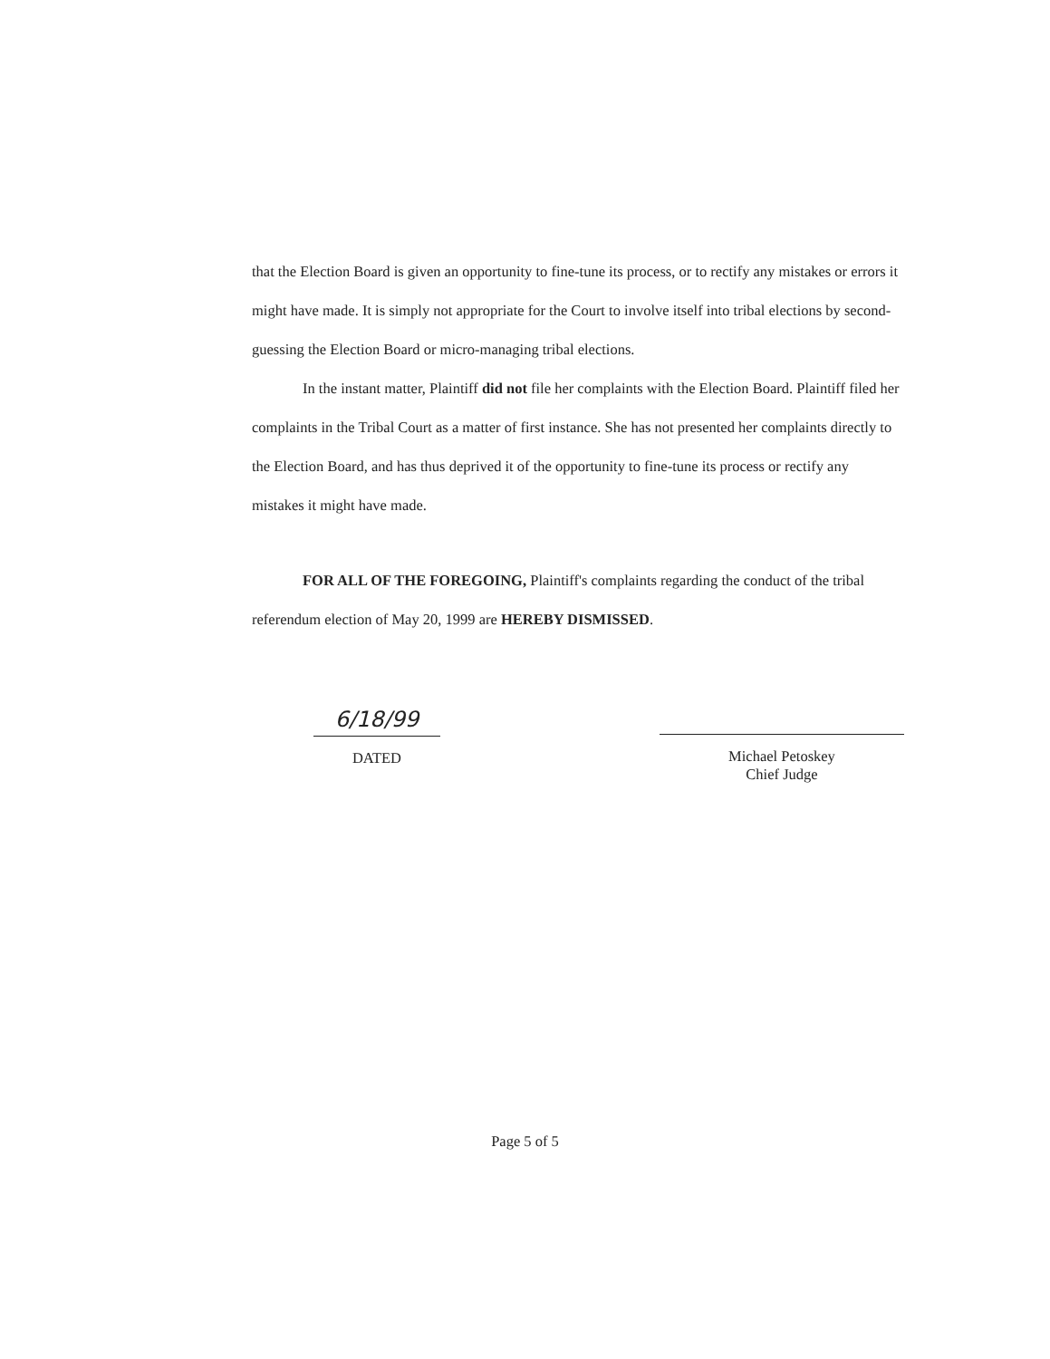that the Election Board is given an opportunity to fine-tune its process, or to rectify any mistakes or errors it might have made. It is simply not appropriate for the Court to involve itself into tribal elections by second-guessing the Election Board or micro-managing tribal elections.
In the instant matter, Plaintiff did not file her complaints with the Election Board. Plaintiff filed her complaints in the Tribal Court as a matter of first instance. She has not presented her complaints directly to the Election Board, and has thus deprived it of the opportunity to fine-tune its process or rectify any mistakes it might have made.
FOR ALL OF THE FOREGOING, Plaintiff's complaints regarding the conduct of the tribal referendum election of May 20, 1999 are HEREBY DISMISSED.
6/18/99
DATED
Michael Petoskey
Chief Judge
Page 5 of 5